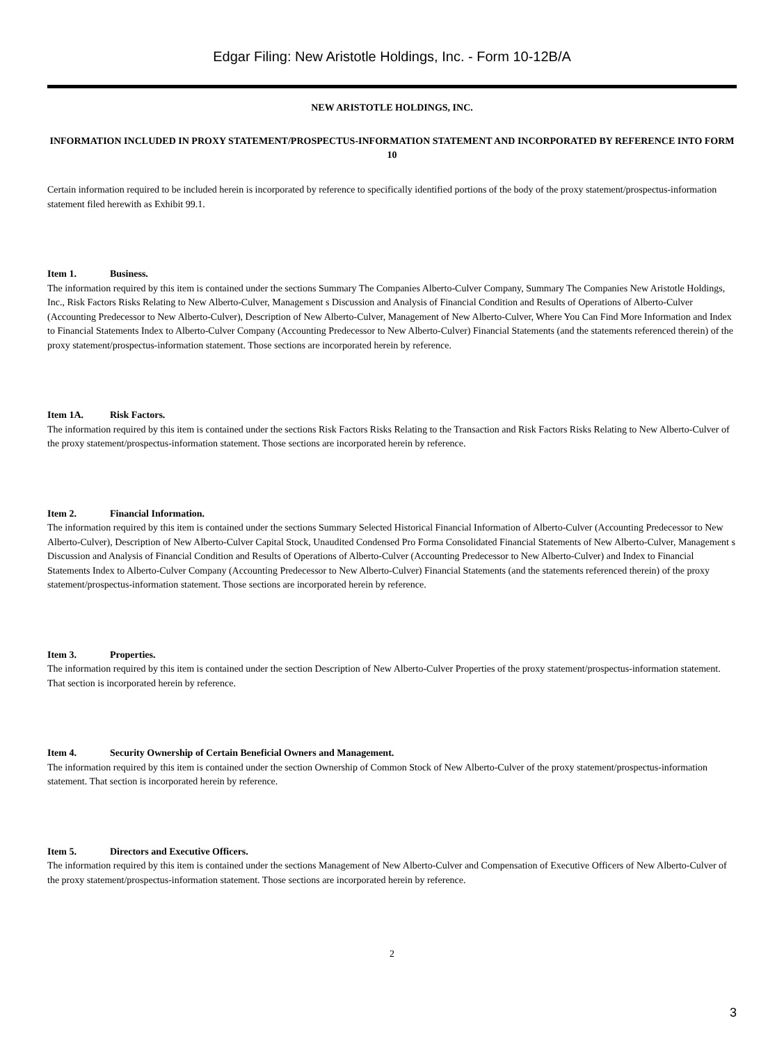Edgar Filing: New Aristotle Holdings, Inc. - Form 10-12B/A
NEW ARISTOTLE HOLDINGS, INC.
INFORMATION INCLUDED IN PROXY STATEMENT/PROSPECTUS-INFORMATION STATEMENT AND INCORPORATED BY REFERENCE INTO FORM 10
Certain information required to be included herein is incorporated by reference to specifically identified portions of the body of the proxy statement/prospectus-information statement filed herewith as Exhibit 99.1.
Item 1. Business.
The information required by this item is contained under the sections Summary The Companies Alberto-Culver Company, Summary The Companies New Aristotle Holdings, Inc., Risk Factors Risks Relating to New Alberto-Culver, Management s Discussion and Analysis of Financial Condition and Results of Operations of Alberto-Culver (Accounting Predecessor to New Alberto-Culver), Description of New Alberto-Culver, Management of New Alberto-Culver, Where You Can Find More Information and Index to Financial Statements Index to Alberto-Culver Company (Accounting Predecessor to New Alberto-Culver) Financial Statements (and the statements referenced therein) of the proxy statement/prospectus-information statement. Those sections are incorporated herein by reference.
Item 1A. Risk Factors.
The information required by this item is contained under the sections Risk Factors Risks Relating to the Transaction and Risk Factors Risks Relating to New Alberto-Culver of the proxy statement/prospectus-information statement. Those sections are incorporated herein by reference.
Item 2. Financial Information.
The information required by this item is contained under the sections Summary Selected Historical Financial Information of Alberto-Culver (Accounting Predecessor to New Alberto-Culver), Description of New Alberto-Culver Capital Stock, Unaudited Condensed Pro Forma Consolidated Financial Statements of New Alberto-Culver, Management s Discussion and Analysis of Financial Condition and Results of Operations of Alberto-Culver (Accounting Predecessor to New Alberto-Culver) and Index to Financial Statements Index to Alberto-Culver Company (Accounting Predecessor to New Alberto-Culver) Financial Statements (and the statements referenced therein) of the proxy statement/prospectus-information statement. Those sections are incorporated herein by reference.
Item 3. Properties.
The information required by this item is contained under the section Description of New Alberto-Culver Properties of the proxy statement/prospectus-information statement. That section is incorporated herein by reference.
Item 4. Security Ownership of Certain Beneficial Owners and Management.
The information required by this item is contained under the section Ownership of Common Stock of New Alberto-Culver of the proxy statement/prospectus-information statement. That section is incorporated herein by reference.
Item 5. Directors and Executive Officers.
The information required by this item is contained under the sections Management of New Alberto-Culver and Compensation of Executive Officers of New Alberto-Culver of the proxy statement/prospectus-information statement. Those sections are incorporated herein by reference.
2
3